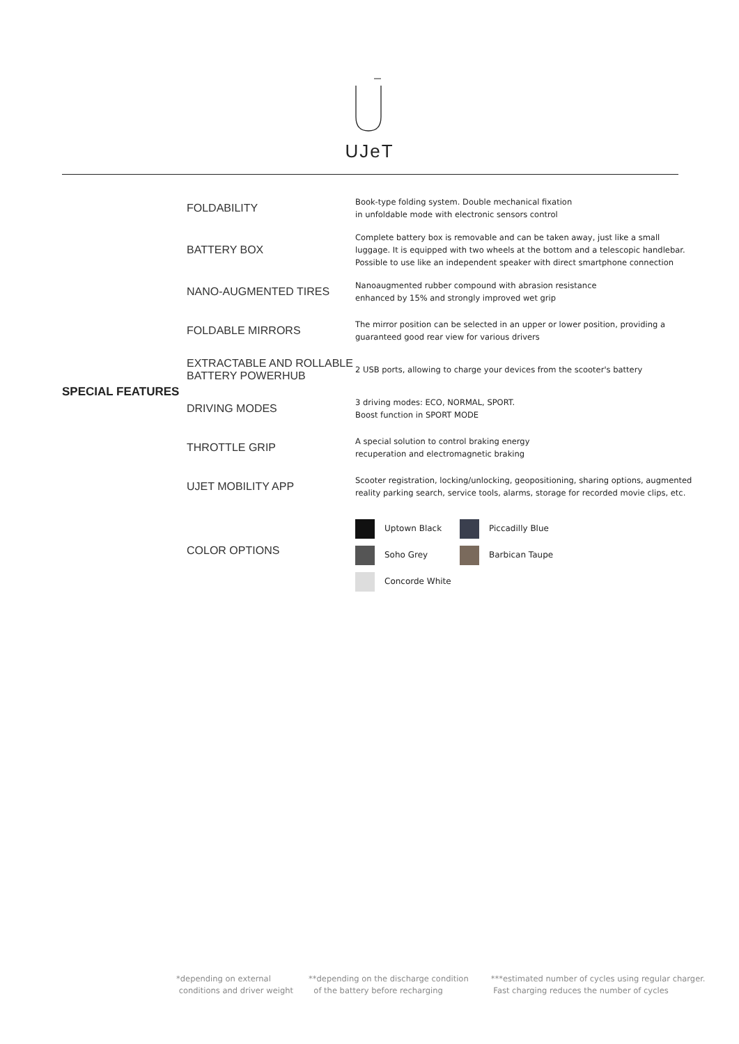UJeT
| SPECIAL FEATURES | FOLDABILITY | Book-type folding system. Double mechanical fixation in unfoldable mode with electronic sensors control |
| | BATTERY BOX | Complete battery box is removable and can be taken away, just like a small luggage. It is equipped with two wheels at the bottom and a telescopic handlebar. Possible to use like an independent speaker with direct smartphone connection |
| | NANO-AUGMENTED TIRES | Nanoaugmented rubber compound with abrasion resistance enhanced by 15% and strongly improved wet grip |
| | FOLDABLE MIRRORS | The mirror position can be selected in an upper or lower position, providing a guaranteed good rear view for various drivers |
| | EXTRACTABLE AND ROLLABLE BATTERY POWERHUB | 2 USB ports, allowing to charge your devices from the scooter's battery |
| | DRIVING MODES | 3 driving modes: ECO, NORMAL, SPORT. Boost function in SPORT MODE |
| | THROTTLE GRIP | A special solution to control braking energy recuperation and electromagnetic braking |
| | UJET MOBILITY APP | Scooter registration, locking/unlocking, geopositioning, sharing options, augmented reality parking search, service tools, alarms, storage for recorded movie clips, etc. |
| | COLOR OPTIONS | Uptown Black Piccadilly Blue Soho Grey Barbican Taupe Concorde White |
*depending on external
conditions and driver weight
**depending on the discharge condition
of the battery before recharging
***estimated number of cycles using regular charger.
Fast charging reduces the number of cycles